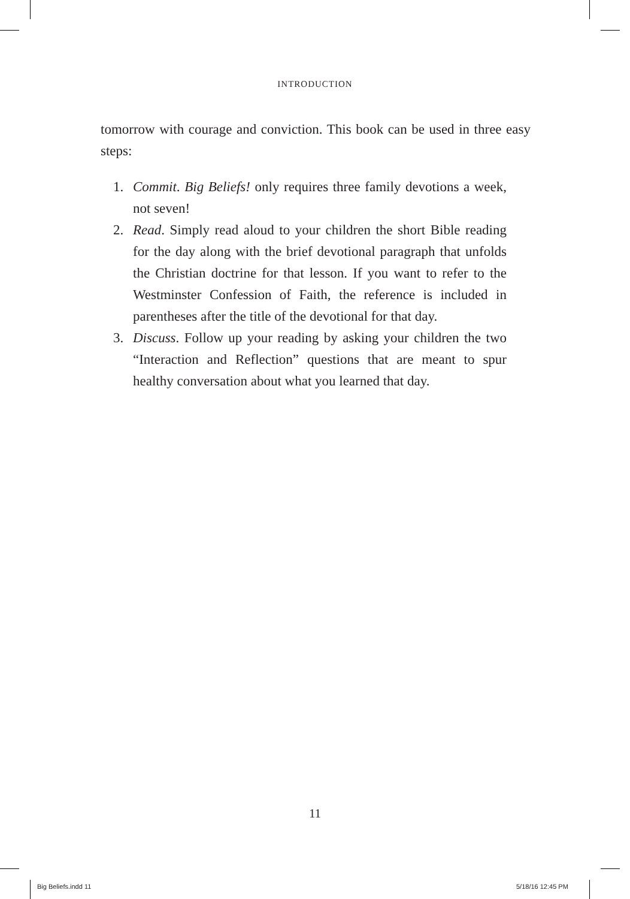INTRODUCTION
tomorrow with courage and conviction. This book can be used in three easy steps:
1. Commit. Big Beliefs! only requires three family devotions a week, not seven!
2. Read. Simply read aloud to your children the short Bible reading for the day along with the brief devotional paragraph that unfolds the Christian doctrine for that lesson. If you want to refer to the Westminster Confession of Faith, the reference is included in parentheses after the title of the devotional for that day.
3. Discuss. Follow up your reading by asking your children the two “Interaction and Reflection” questions that are meant to spur healthy conversation about what you learned that day.
11
Big Beliefs.indd 11 5/18/16 12:45 PM